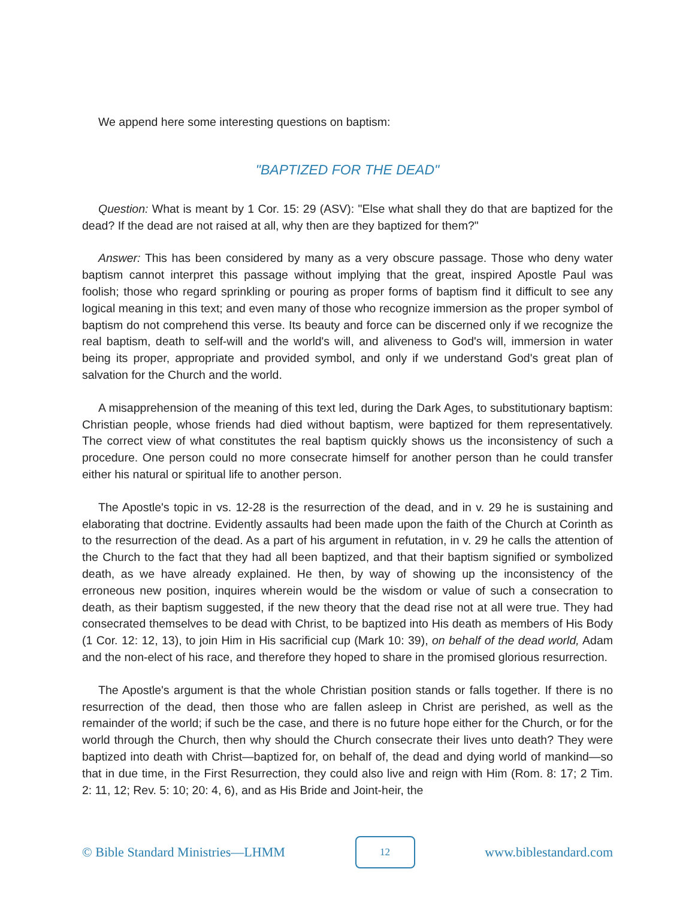We append here some interesting questions on baptism:
"BAPTIZED FOR THE DEAD"
Question: What is meant by 1 Cor. 15: 29 (ASV): "Else what shall they do that are baptized for the dead? If the dead are not raised at all, why then are they baptized for them?"
Answer: This has been considered by many as a very obscure passage. Those who deny water baptism cannot interpret this passage without implying that the great, inspired Apostle Paul was foolish; those who regard sprinkling or pouring as proper forms of baptism find it difficult to see any logical meaning in this text; and even many of those who recognize immersion as the proper symbol of baptism do not comprehend this verse. Its beauty and force can be discerned only if we recognize the real baptism, death to self-will and the world's will, and aliveness to God's will, immersion in water being its proper, appropriate and provided symbol, and only if we understand God's great plan of salvation for the Church and the world.
A misapprehension of the meaning of this text led, during the Dark Ages, to substitutionary baptism: Christian people, whose friends had died without baptism, were baptized for them representatively. The correct view of what constitutes the real baptism quickly shows us the inconsistency of such a procedure. One person could no more consecrate himself for another person than he could transfer either his natural or spiritual life to another person.
The Apostle's topic in vs. 12-28 is the resurrection of the dead, and in v. 29 he is sustaining and elaborating that doctrine. Evidently assaults had been made upon the faith of the Church at Corinth as to the resurrection of the dead. As a part of his argument in refutation, in v. 29 he calls the attention of the Church to the fact that they had all been baptized, and that their baptism signified or symbolized death, as we have already explained. He then, by way of showing up the inconsistency of the erroneous new position, inquires wherein would be the wisdom or value of such a consecration to death, as their baptism suggested, if the new theory that the dead rise not at all were true. They had consecrated themselves to be dead with Christ, to be baptized into His death as members of His Body (1 Cor. 12: 12, 13), to join Him in His sacrificial cup (Mark 10: 39), on behalf of the dead world, Adam and the non-elect of his race, and therefore they hoped to share in the promised glorious resurrection.
The Apostle's argument is that the whole Christian position stands or falls together. If there is no resurrection of the dead, then those who are fallen asleep in Christ are perished, as well as the remainder of the world; if such be the case, and there is no future hope either for the Church, or for the world through the Church, then why should the Church consecrate their lives unto death? They were baptized into death with Christ—baptized for, on behalf of, the dead and dying world of mankind—so that in due time, in the First Resurrection, they could also live and reign with Him (Rom. 8: 17; 2 Tim. 2: 11, 12; Rev. 5: 10; 20: 4, 6), and as His Bride and Joint-heir, the
© Bible Standard Ministries—LHMM 12 www.biblestandard.com